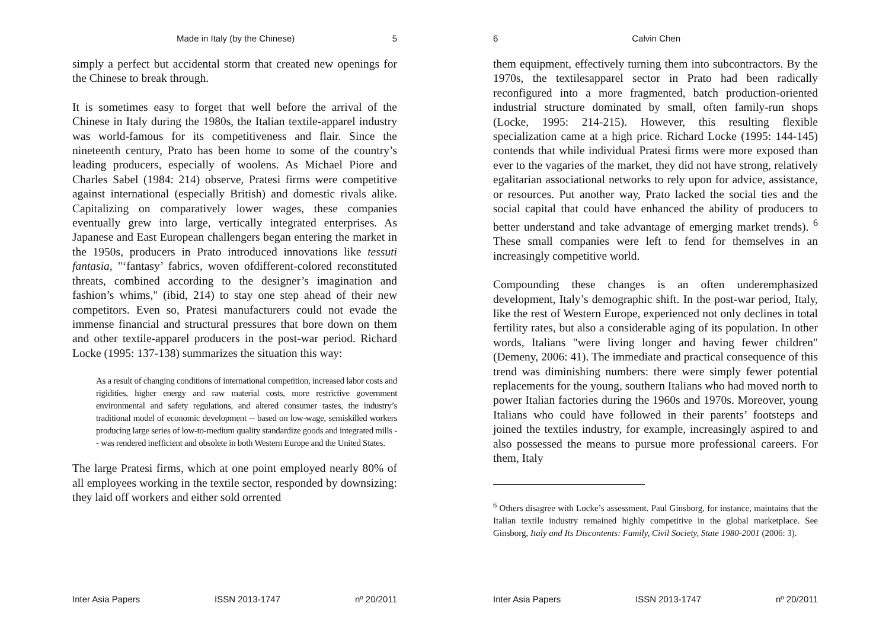Made in Italy (by the Chinese) 5
simply a perfect but accidental storm that created new openings for the Chinese to break through.
It is sometimes easy to forget that well before the arrival of the Chinese in Italy during the 1980s, the Italian textile-apparel industry was world-famous for its competitiveness and flair. Since the nineteenth century, Prato has been home to some of the country’s leading producers, especially of woolens. As Michael Piore and Charles Sabel (1984: 214) observe, Pratesi firms were competitive against international (especially British) and domestic rivals alike. Capitalizing on comparatively lower wages, these companies eventually grew into large, vertically integrated enterprises. As Japanese and East European challengers began entering the market in the 1950s, producers in Prato introduced innovations like tessuti fantasia, "‘fantasy’ fabrics, woven ofdifferent-colored reconstituted threats, combined according to the designer’s imagination and fashion’s whims," (ibid, 214) to stay one step ahead of their new competitors. Even so, Pratesi manufacturers could not evade the immense financial and structural pressures that bore down on them and other textile-apparel producers in the post-war period. Richard Locke (1995: 137-138) summarizes the situation this way:
As a result of changing conditions of international competition, increased labor costs and rigidities, higher energy and raw material costs, more restrictive government environmental and safety regulations, and altered consumer tastes, the industry’s traditional model of economic development -- based on low-wage, semiskilled workers producing large series of low-to-medium quality standardize goods and integrated mills -- was rendered inefficient and obsolete in both Western Europe and the United States.
The large Pratesi firms, which at one point employed nearly 80% of all employees working in the textile sector, responded by downsizing: they laid off workers and either sold orrented
Inter Asia Papers ISSN 2013-1747 nº 20/2011
6 Calvin Chen
them equipment, effectively turning them into subcontractors. By the 1970s, the textilesapparel sector in Prato had been radically reconfigured into a more fragmented, batch production-oriented industrial structure dominated by small, often family-run shops (Locke, 1995: 214-215). However, this resulting flexible specialization came at a high price. Richard Locke (1995: 144-145) contends that while individual Pratesi firms were more exposed than ever to the vagaries of the market, they did not have strong, relatively egalitarian associational networks to rely upon for advice, assistance, or resources. Put another way, Prato lacked the social ties and the social capital that could have enhanced the ability of producers to better understand and take advantage of emerging market trends). <sup>6</sup> These small companies were left to fend for themselves in an increasingly competitive world.
Compounding these changes is an often underemphasized development, Italy’s demographic shift. In the post-war period, Italy, like the rest of Western Europe, experienced not only declines in total fertility rates, but also a considerable aging of its population. In other words, Italians "were living longer and having fewer children"(Demeny, 2006: 41). The immediate and practical consequence of this trend was diminishing numbers: there were simply fewer potential replacements for the young, southern Italians who had moved north to power Italian factories during the 1960s and 1970s. Moreover, young Italians who could have followed in their parents’ footsteps and joined the textiles industry, for example, increasingly aspired to and also possessed the means to pursue more professional careers. For them, Italy
<sup>6</sup> Others disagree with Locke’s assessment. Paul Ginsborg, for instance, maintains that the Italian textile industry remained highly competitive in the global marketplace. See Ginsborg, Italy and Its Discontents: Family, Civil Society, State 1980-2001 (2006: 3).
Inter Asia Papers ISSN 2013-1747 nº 20/2011